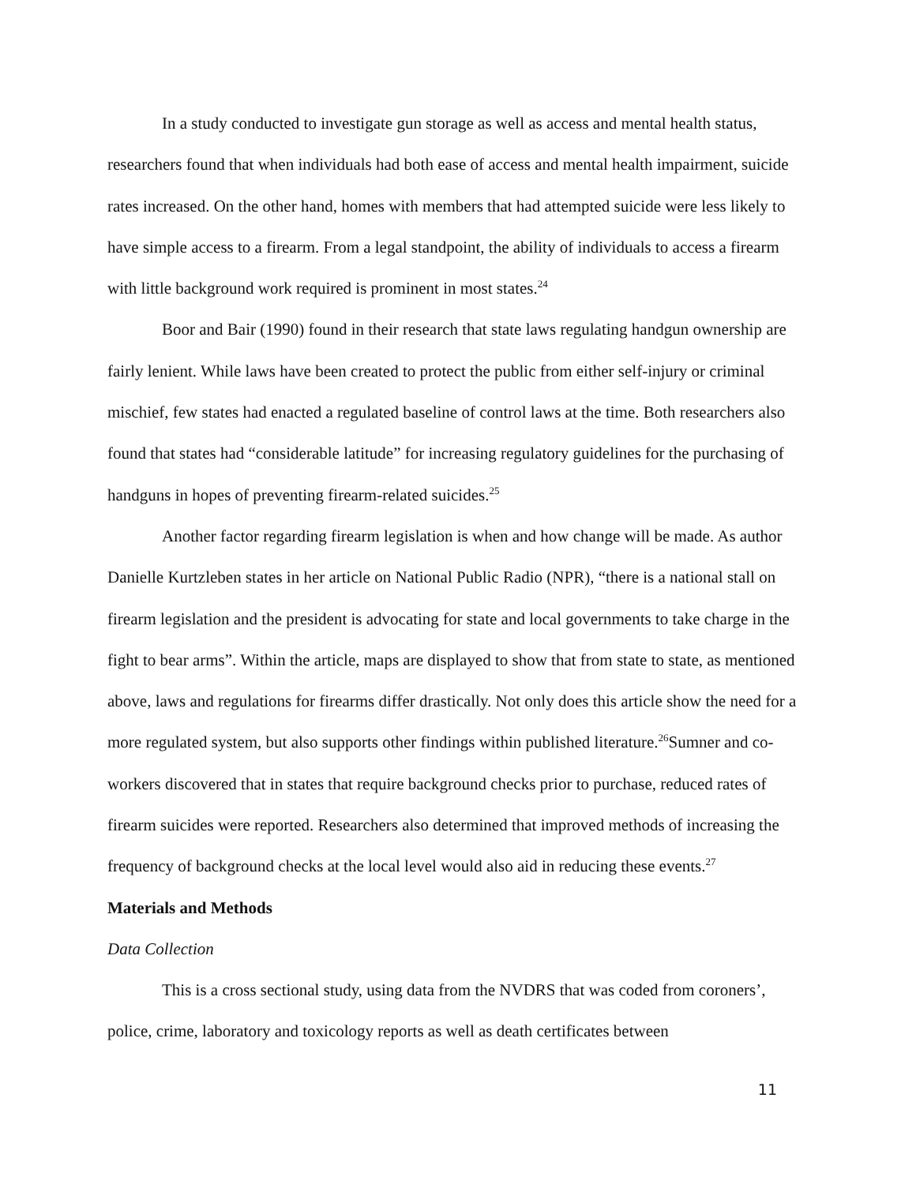In a study conducted to investigate gun storage as well as access and mental health status, researchers found that when individuals had both ease of access and mental health impairment, suicide rates increased. On the other hand, homes with members that had attempted suicide were less likely to have simple access to a firearm. From a legal standpoint, the ability of individuals to access a firearm with little background work required is prominent in most states.<sup>24</sup>
Boor and Bair (1990) found in their research that state laws regulating handgun ownership are fairly lenient. While laws have been created to protect the public from either self-injury or criminal mischief, few states had enacted a regulated baseline of control laws at the time. Both researchers also found that states had “considerable latitude” for increasing regulatory guidelines for the purchasing of handguns in hopes of preventing firearm-related suicides.<sup>25</sup>
Another factor regarding firearm legislation is when and how change will be made. As author Danielle Kurtzleben states in her article on National Public Radio (NPR), “there is a national stall on firearm legislation and the president is advocating for state and local governments to take charge in the fight to bear arms”. Within the article, maps are displayed to show that from state to state, as mentioned above, laws and regulations for firearms differ drastically. Not only does this article show the need for a more regulated system, but also supports other findings within published literature.<sup>26</sup>Sumner and co-workers discovered that in states that require background checks prior to purchase, reduced rates of firearm suicides were reported. Researchers also determined that improved methods of increasing the frequency of background checks at the local level would also aid in reducing these events.<sup>27</sup>
Materials and Methods
Data Collection
This is a cross sectional study, using data from the NVDRS that was coded from coroners’, police, crime, laboratory and toxicology reports as well as death certificates between
11